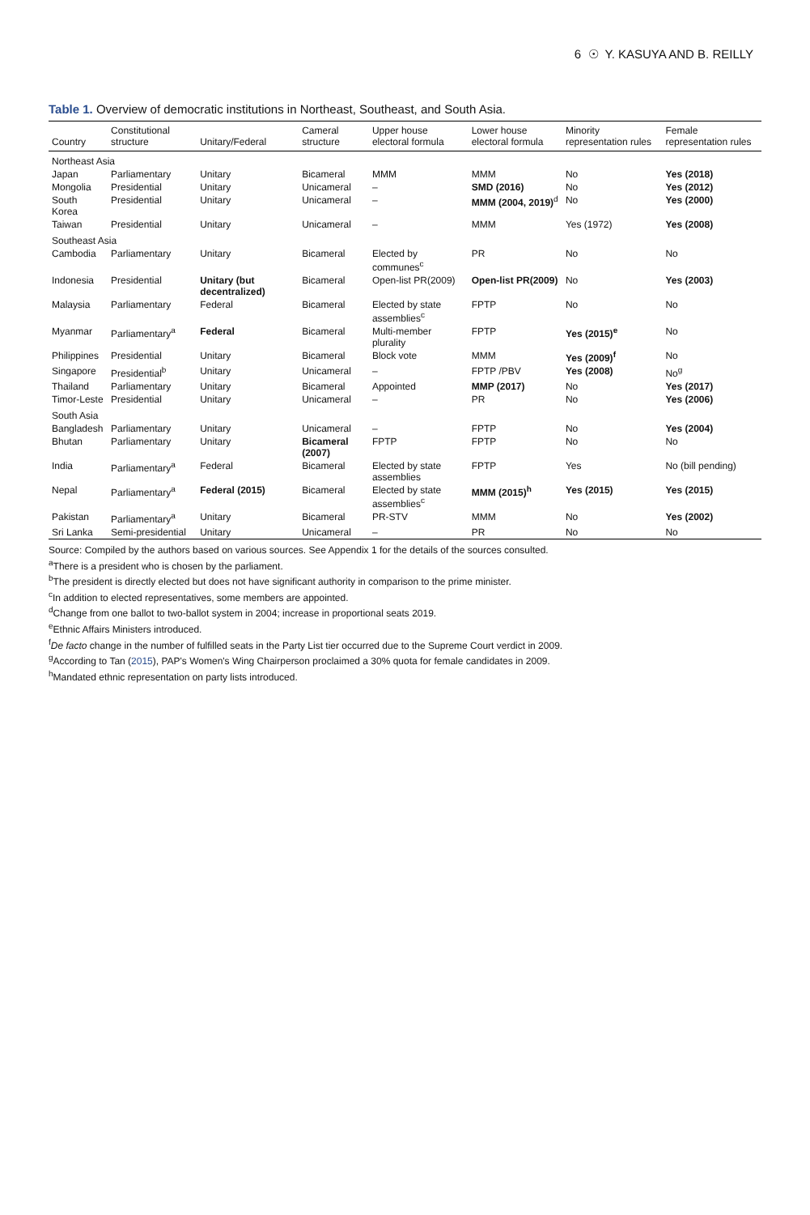6 ☉ Y. KASUYA AND B. REILLY
Table 1. Overview of democratic institutions in Northeast, Southeast, and South Asia.
| Country | Constitutional structure | Unitary/Federal | Cameral structure | Upper house electoral formula | Lower house electoral formula | Minority representation rules | Female representation rules |
| --- | --- | --- | --- | --- | --- | --- | --- |
| Northeast Asia | | | | | | | |
| Japan | Parliamentary | Unitary | Bicameral | MMM | MMM | No | Yes (2018) |
| Mongolia | Presidential | Unitary | Unicameral | – | SMD (2016) | No | Yes (2012) |
| South Korea | Presidential | Unitary | Unicameral | – | MMM (2004, 2019)<sup>d</sup> | No | Yes (2000) |
| Taiwan | Presidential | Unitary | Unicameral | – | MMM | Yes (1972) | Yes (2008) |
| Southeast Asia | | | | | | | |
| Cambodia | Parliamentary | Unitary | Bicameral | Elected by communes<sup>c</sup> | PR | No | No |
| Indonesia | Presidential | Unitary (but decentralized) | Bicameral | Open-list PR(2009) | Open-list PR(2009) | No | Yes (2003) |
| Malaysia | Parliamentary | Federal | Bicameral | Elected by state assemblies<sup>c</sup> | FPTP | No | No |
| Myanmar | Parliamentary<sup>a</sup> | Federal | Bicameral | Multi-member plurality | FPTP | Yes (2015)<sup>e</sup> | No |
| Philippines | Presidential | Unitary | Bicameral | Block vote | MMM | Yes (2009)<sup>f</sup> | No |
| Singapore | Presidential<sup>b</sup> | Unitary | Unicameral | – | FPTP /PBV | Yes (2008) | No<sup>g</sup> |
| Thailand | Parliamentary | Unitary | Bicameral | Appointed | MMP (2017) | No | Yes (2017) |
| Timor-Leste | Presidential | Unitary | Unicameral | – | PR | No | Yes (2006) |
| South Asia | | | | | | | |
| Bangladesh | Parliamentary | Unitary | Unicameral | – | FPTP | No | Yes (2004) |
| Bhutan | Parliamentary | Unitary | Bicameral (2007) | FPTP | FPTP | No | No |
| India | Parliamentary<sup>a</sup> | Federal | Bicameral | Elected by state assemblies | FPTP | Yes | No (bill pending) |
| Nepal | Parliamentary<sup>a</sup> | Federal (2015) | Bicameral | Elected by state assemblies<sup>c</sup> | MMM (2015)<sup>h</sup> | Yes (2015) | Yes (2015) |
| Pakistan | Parliamentary<sup>a</sup> | Unitary | Bicameral | PR-STV | MMM | No | Yes (2002) |
| Sri Lanka | Semi-presidential | Unitary | Unicameral | – | PR | No | No |
Source: Compiled by the authors based on various sources. See Appendix 1 for the details of the sources consulted.
<sup>a</sup> There is a president who is chosen by the parliament.
<sup>b</sup> The president is directly elected but does not have significant authority in comparison to the prime minister.
<sup>c</sup> In addition to elected representatives, some members are appointed.
<sup>d</sup> Change from one ballot to two-ballot system in 2004; increase in proportional seats 2019.
<sup>e</sup> Ethnic Affairs Ministers introduced.
<sup>f</sup> De facto change in the number of fulfilled seats in the Party List tier occurred due to the Supreme Court verdict in 2009.
<sup>g</sup> According to Tan (2015), PAP's Women's Wing Chairperson proclaimed a 30% quota for female candidates in 2009.
<sup>h</sup> Mandated ethnic representation on party lists introduced.